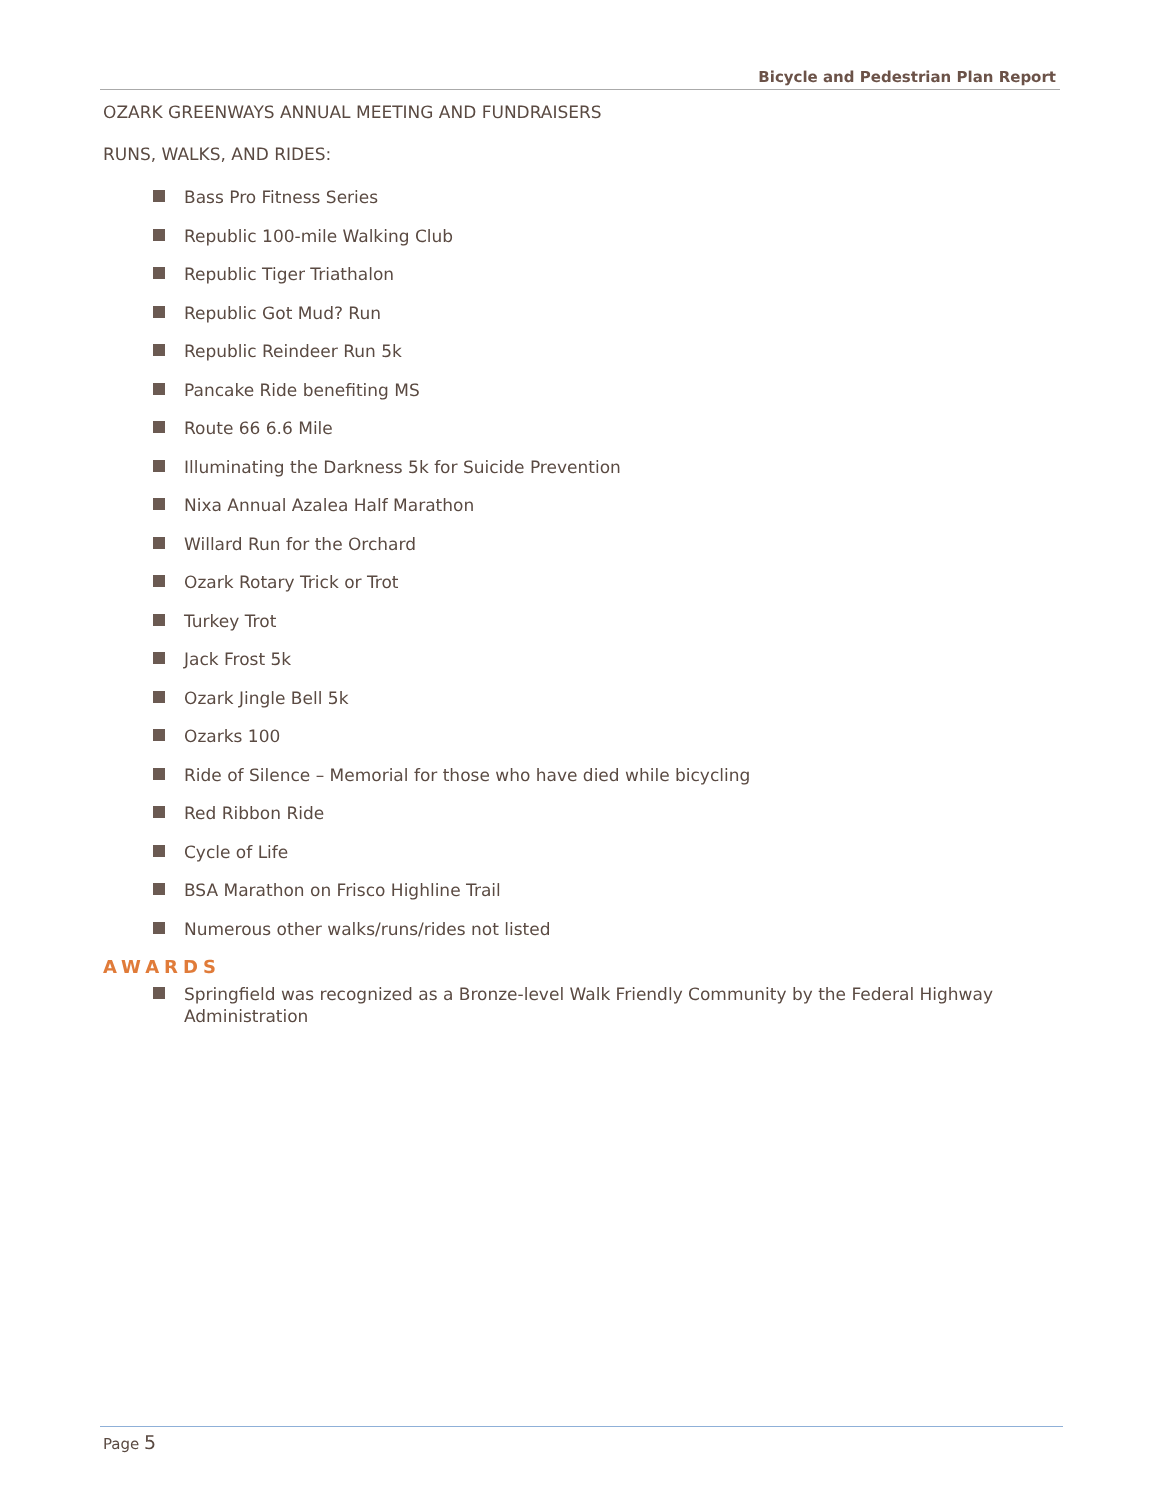Bicycle and Pedestrian Plan Report
OZARK GREENWAYS ANNUAL MEETING AND FUNDRAISERS
RUNS, WALKS, AND RIDES:
Bass Pro Fitness Series
Republic 100-mile Walking Club
Republic Tiger Triathalon
Republic Got Mud? Run
Republic Reindeer Run 5k
Pancake Ride benefiting MS
Route 66 6.6 Mile
Illuminating the Darkness 5k for Suicide Prevention
Nixa Annual Azalea Half Marathon
Willard Run for the Orchard
Ozark Rotary Trick or Trot
Turkey Trot
Jack Frost 5k
Ozark Jingle Bell 5k
Ozarks 100
Ride of Silence – Memorial for those who have died while bicycling
Red Ribbon Ride
Cycle of Life
BSA Marathon on Frisco Highline Trail
Numerous other walks/runs/rides not listed
AWARDS
Springfield was recognized as a Bronze-level Walk Friendly Community by the Federal Highway Administration
Page 5